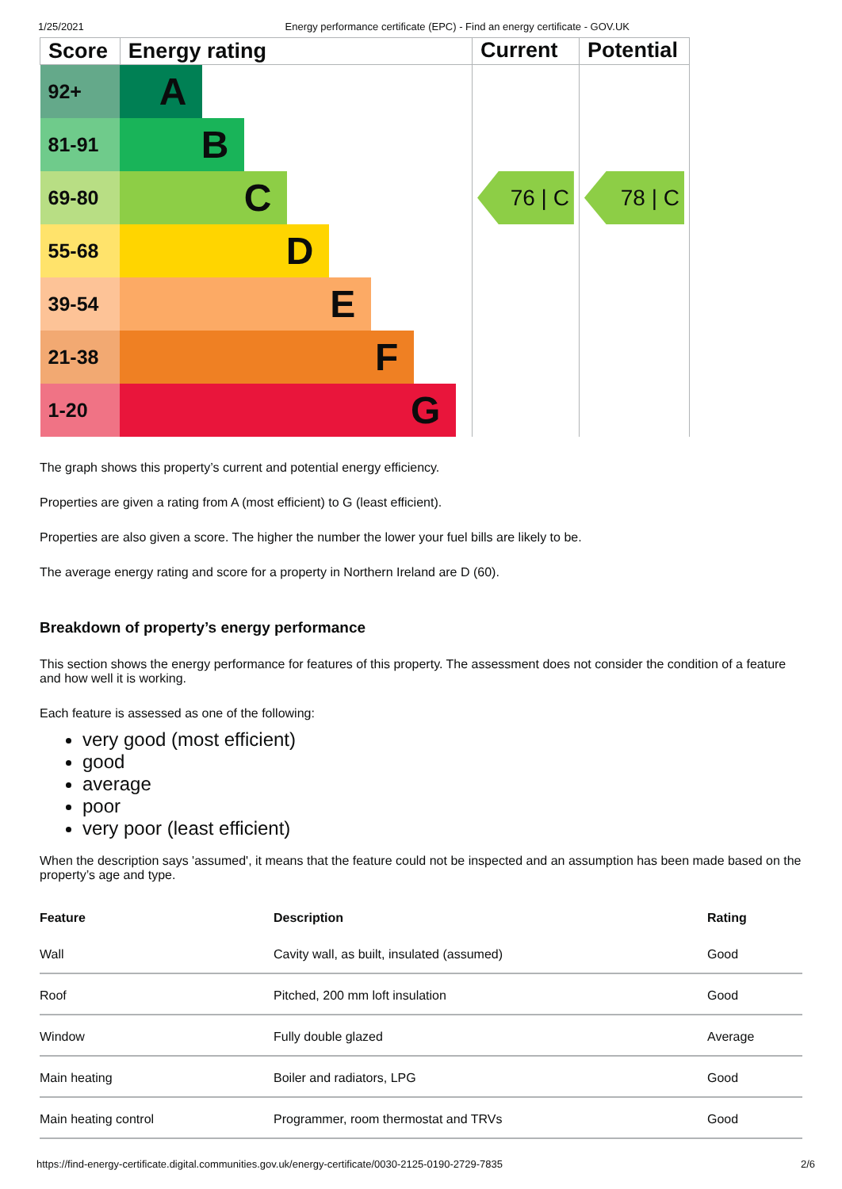1/25/2021 Energy performance certificate (EPC) - Find an energy certificate - GOV.UK
| Score | Energy rating | Current | Potential |
| --- | --- | --- | --- |
| 92+ | A | 76 / C | 78 / C |
| 81-91 | B | | |
| 69-80 | C | | |
| 55-68 | D | | |
| 39-54 | E | | |
| 21-38 | F | | |
| 1-20 | G | | |
The graph shows this property’s current and potential energy efficiency.
Properties are given a rating from A (most efficient) to G (least efficient).
Properties are also given a score. The higher the number the lower your fuel bills are likely to be.
The average energy rating and score for a property in Northern Ireland are D (60).
Breakdown of property’s energy performance
This section shows the energy performance for features of this property. The assessment does not consider the condition of a feature and how well it is working.
Each feature is assessed as one of the following:
very good (most efficient)
good
average
poor
very poor (least efficient)
When the description says 'assumed', it means that the feature could not be inspected and an assumption has been made based on the property’s age and type.
| Feature | Description | Rating |
| --- | --- | --- |
| Wall | Cavity wall, as built, insulated (assumed) | Good |
| Roof | Pitched, 200 mm loft insulation | Good |
| Window | Fully double glazed | Average |
| Main heating | Boiler and radiators, LPG | Good |
| Main heating control | Programmer, room thermostat and TRVs | Good |
https://find-energy-certificate.digital.communities.gov.uk/energy-certificate/0030-2125-0190-2729-7835 2/6